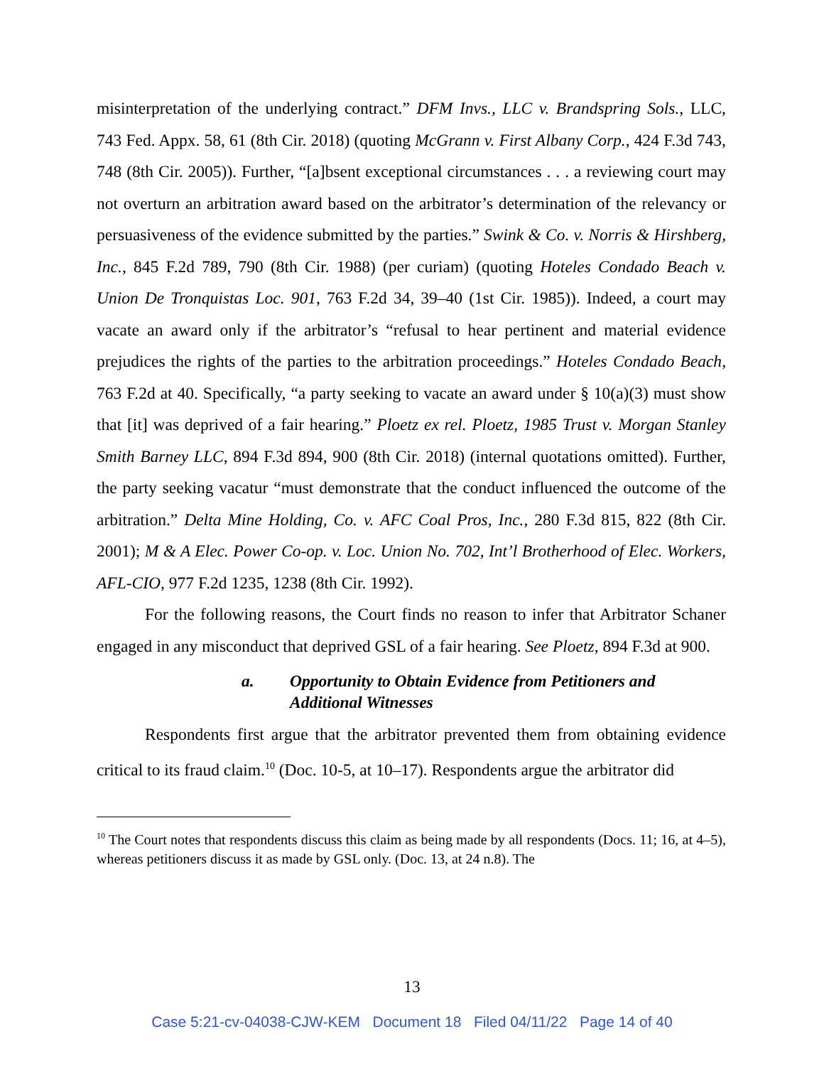misinterpretation of the underlying contract.” DFM Invs., LLC v. Brandspring Sols., LLC, 743 Fed. Appx. 58, 61 (8th Cir. 2018) (quoting McGrann v. First Albany Corp., 424 F.3d 743, 748 (8th Cir. 2005)). Further, “[a]bsent exceptional circumstances . . . a reviewing court may not overturn an arbitration award based on the arbitrator’s determination of the relevancy or persuasiveness of the evidence submitted by the parties.” Swink & Co. v. Norris & Hirshberg, Inc., 845 F.2d 789, 790 (8th Cir. 1988) (per curiam) (quoting Hoteles Condado Beach v. Union De Tronquistas Loc. 901, 763 F.2d 34, 39–40 (1st Cir. 1985)). Indeed, a court may vacate an award only if the arbitrator’s “refusal to hear pertinent and material evidence prejudices the rights of the parties to the arbitration proceedings.” Hoteles Condado Beach, 763 F.2d at 40. Specifically, “a party seeking to vacate an award under § 10(a)(3) must show that [it] was deprived of a fair hearing.” Ploetz ex rel. Ploetz, 1985 Trust v. Morgan Stanley Smith Barney LLC, 894 F.3d 894, 900 (8th Cir. 2018) (internal quotations omitted). Further, the party seeking vacatur “must demonstrate that the conduct influenced the outcome of the arbitration.” Delta Mine Holding, Co. v. AFC Coal Pros, Inc., 280 F.3d 815, 822 (8th Cir. 2001); M & A Elec. Power Co-op. v. Loc. Union No. 702, Int’l Brotherhood of Elec. Workers, AFL-CIO, 977 F.2d 1235, 1238 (8th Cir. 1992).
For the following reasons, the Court finds no reason to infer that Arbitrator Schaner engaged in any misconduct that deprived GSL of a fair hearing. See Ploetz, 894 F.3d at 900.
a. Opportunity to Obtain Evidence from Petitioners and Additional Witnesses
Respondents first argue that the arbitrator prevented them from obtaining evidence critical to its fraud claim.<sup>10</sup> (Doc. 10-5, at 10–17). Respondents argue the arbitrator did
<sup>10</sup> The Court notes that respondents discuss this claim as being made by all respondents (Docs. 11; 16, at 4–5), whereas petitioners discuss it as made by GSL only. (Doc. 13, at 24 n.8). The
13
Case 5:21-cv-04038-CJW-KEM Document 18 Filed 04/11/22 Page 14 of 40